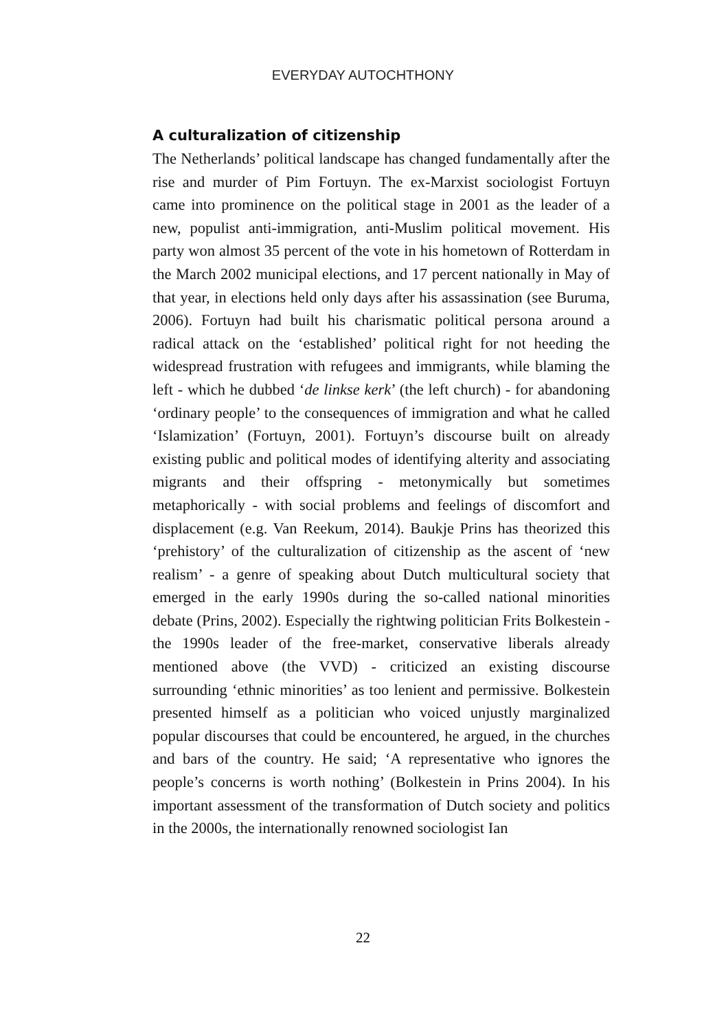EVERYDAY AUTOCHTHONY
A culturalization of citizenship
The Netherlands’ political landscape has changed fundamentally after the rise and murder of Pim Fortuyn. The ex-Marxist sociologist Fortuyn came into prominence on the political stage in 2001 as the leader of a new, populist anti-immigration, anti-Muslim political movement. His party won almost 35 percent of the vote in his hometown of Rotterdam in the March 2002 municipal elections, and 17 percent nationally in May of that year, in elections held only days after his assassination (see Buruma, 2006). Fortuyn had built his charismatic political persona around a radical attack on the ‘established’ political right for not heeding the widespread frustration with refugees and immigrants, while blaming the left - which he dubbed ‘de linkse kerk’ (the left church) - for abandoning ‘ordinary people’ to the consequences of immigration and what he called ‘Islamization’ (Fortuyn, 2001). Fortuyn’s discourse built on already existing public and political modes of identifying alterity and associating migrants and their offspring - metonymically but sometimes metaphorically - with social problems and feelings of discomfort and displacement (e.g. Van Reekum, 2014). Baukje Prins has theorized this ‘prehistory’ of the culturalization of citizenship as the ascent of ‘new realism’ - a genre of speaking about Dutch multicultural society that emerged in the early 1990s during the so-called national minorities debate (Prins, 2002). Especially the rightwing politician Frits Bolkestein - the 1990s leader of the free-market, conservative liberals already mentioned above (the VVD) - criticized an existing discourse surrounding ‘ethnic minorities’ as too lenient and permissive. Bolkestein presented himself as a politician who voiced unjustly marginalized popular discourses that could be encountered, he argued, in the churches and bars of the country. He said; ‘A representative who ignores the people’s concerns is worth nothing’ (Bolkestein in Prins 2004). In his important assessment of the transformation of Dutch society and politics in the 2000s, the internationally renowned sociologist Ian
22